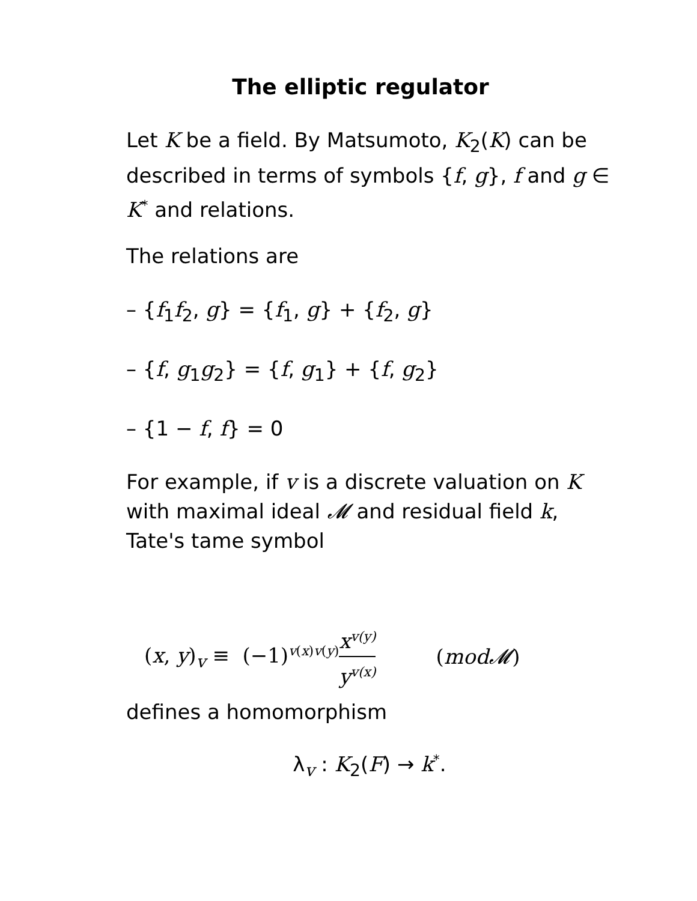The elliptic regulator
Let K be a field. By Matsumoto, K<sub>2</sub>(K) can be described in terms of symbols {f, g}, f and g ∈ K<sup>*</sup> and relations.
The relations are
– {f<sub>1</sub>f<sub>2</sub>, g} = {f<sub>1</sub>, g} + {f<sub>2</sub>, g}
– {f, g<sub>1</sub>g<sub>2</sub>} = {f, g<sub>1</sub>} + {f, g<sub>2</sub>}
– {1 − f, f} = 0
For example, if v is a discrete valuation on K with maximal ideal 𝓜 and residual field k, Tate's tame symbol
(x, y)<sub>v</sub> ≡ (−1)<sup>v(x)v(y)</sup> x<sup>v(y)</sup> y<sup>v(x)</sup> (mod𝓜)
defines a homomorphism
λ<sub>v</sub> : K<sub>2</sub>(F) → k<sup>*</sup>.